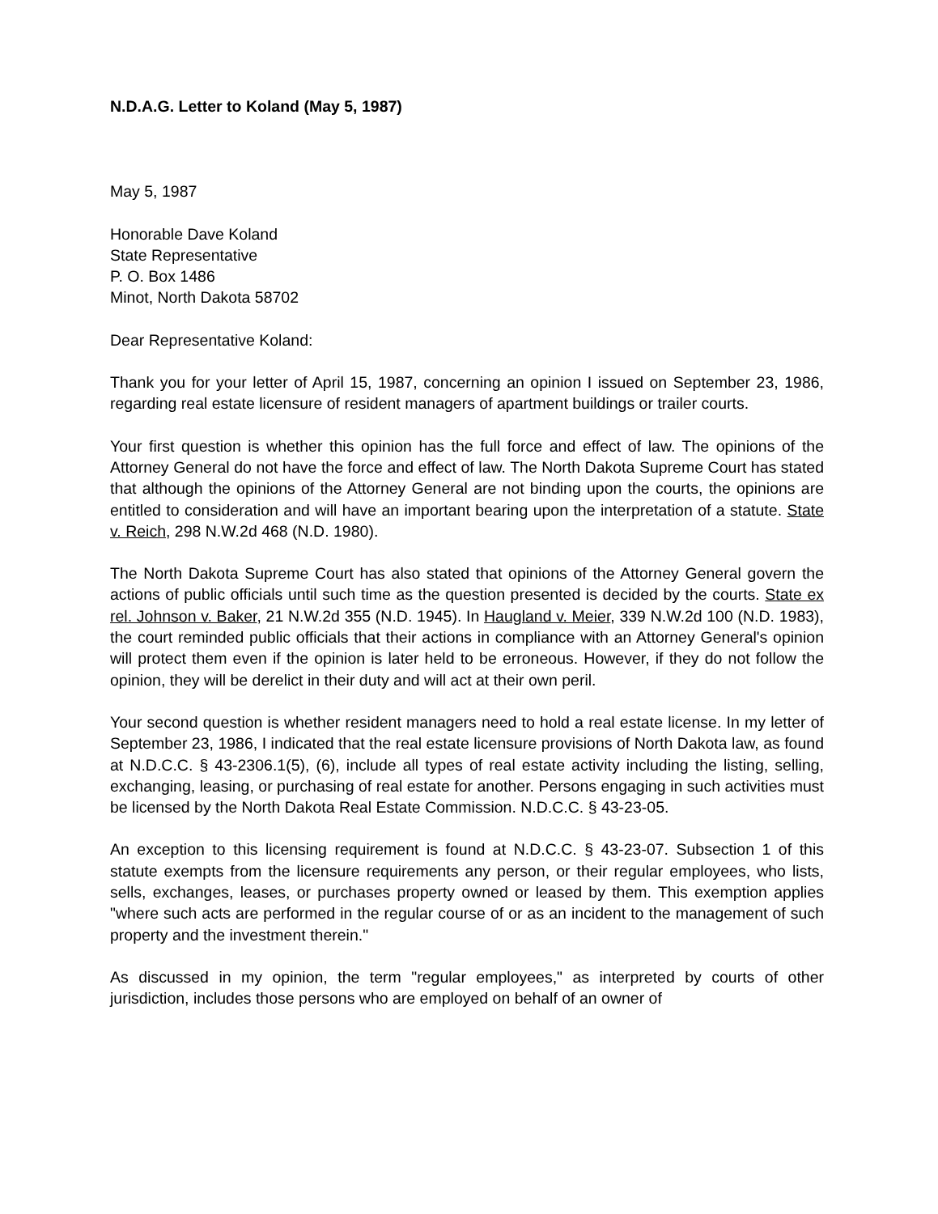N.D.A.G. Letter to Koland (May 5, 1987)
May 5, 1987
Honorable Dave Koland
State Representative
P. O. Box 1486
Minot, North Dakota 58702
Dear Representative Koland:
Thank you for your letter of April 15, 1987, concerning an opinion I issued on September 23, 1986, regarding real estate licensure of resident managers of apartment buildings or trailer courts.
Your first question is whether this opinion has the full force and effect of law. The opinions of the Attorney General do not have the force and effect of law. The North Dakota Supreme Court has stated that although the opinions of the Attorney General are not binding upon the courts, the opinions are entitled to consideration and will have an important bearing upon the interpretation of a statute. State v. Reich, 298 N.W.2d 468 (N.D. 1980).
The North Dakota Supreme Court has also stated that opinions of the Attorney General govern the actions of public officials until such time as the question presented is decided by the courts. State ex rel. Johnson v. Baker, 21 N.W.2d 355 (N.D. 1945). In Haugland v. Meier, 339 N.W.2d 100 (N.D. 1983), the court reminded public officials that their actions in compliance with an Attorney General's opinion will protect them even if the opinion is later held to be erroneous. However, if they do not follow the opinion, they will be derelict in their duty and will act at their own peril.
Your second question is whether resident managers need to hold a real estate license. In my letter of September 23, 1986, I indicated that the real estate licensure provisions of North Dakota law, as found at N.D.C.C. § 43-2306.1(5), (6), include all types of real estate activity including the listing, selling, exchanging, leasing, or purchasing of real estate for another. Persons engaging in such activities must be licensed by the North Dakota Real Estate Commission. N.D.C.C. § 43-23-05.
An exception to this licensing requirement is found at N.D.C.C. § 43-23-07. Subsection 1 of this statute exempts from the licensure requirements any person, or their regular employees, who lists, sells, exchanges, leases, or purchases property owned or leased by them. This exemption applies "where such acts are performed in the regular course of or as an incident to the management of such property and the investment therein."
As discussed in my opinion, the term "regular employees," as interpreted by courts of other jurisdiction, includes those persons who are employed on behalf of an owner of